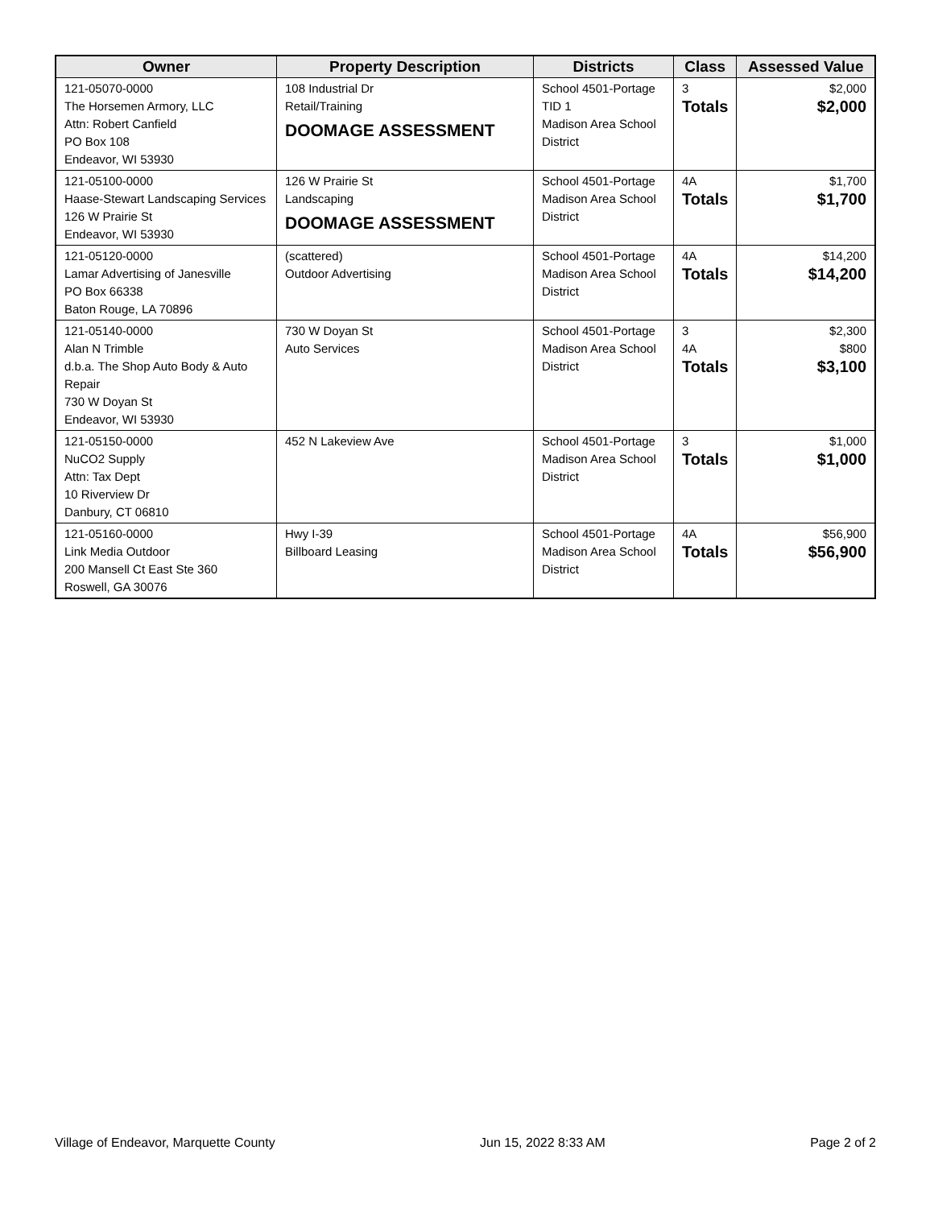| Owner | Property Description | Districts | Class | Assessed Value |
| --- | --- | --- | --- | --- |
| 121-05070-0000 The Horsemen Armory, LLC Attn: Robert Canfield PO Box 108 Endeavor, WI 53930 | 108 Industrial Dr Retail/Training DOOMAGE ASSESSMENT | School 4501-Portage TID 1 Madison Area School District | 3 Totals | $2,000 $2,000 |
| 121-05100-0000 Haase-Stewart Landscaping Services 126 W Prairie St Endeavor, WI 53930 | 126 W Prairie St Landscaping DOOMAGE ASSESSMENT | School 4501-Portage Madison Area School District | 4A Totals | $1,700 $1,700 |
| 121-05120-0000 Lamar Advertising of Janesville PO Box 66338 Baton Rouge, LA 70896 | (scattered) Outdoor Advertising | School 4501-Portage Madison Area School District | 4A Totals | $14,200 $14,200 |
| 121-05140-0000 Alan N Trimble d.b.a. The Shop Auto Body & Auto Repair 730 W Doyan St Endeavor, WI 53930 | 730 W Doyan St Auto Services | School 4501-Portage Madison Area School District | 3 4A Totals | $2,300 $800 $3,100 |
| 121-05150-0000 NuCO2 Supply Attn: Tax Dept 10 Riverview Dr Danbury, CT 06810 | 452 N Lakeview Ave | School 4501-Portage Madison Area School District | 3 Totals | $1,000 $1,000 |
| 121-05160-0000 Link Media Outdoor 200 Mansell Ct East Ste 360 Roswell, GA 30076 | Hwy I-39 Billboard Leasing | School 4501-Portage Madison Area School District | 4A Totals | $56,900 $56,900 |
Village of Endeavor, Marquette County Jun 15, 2022 8:33 AM Page 2 of 2